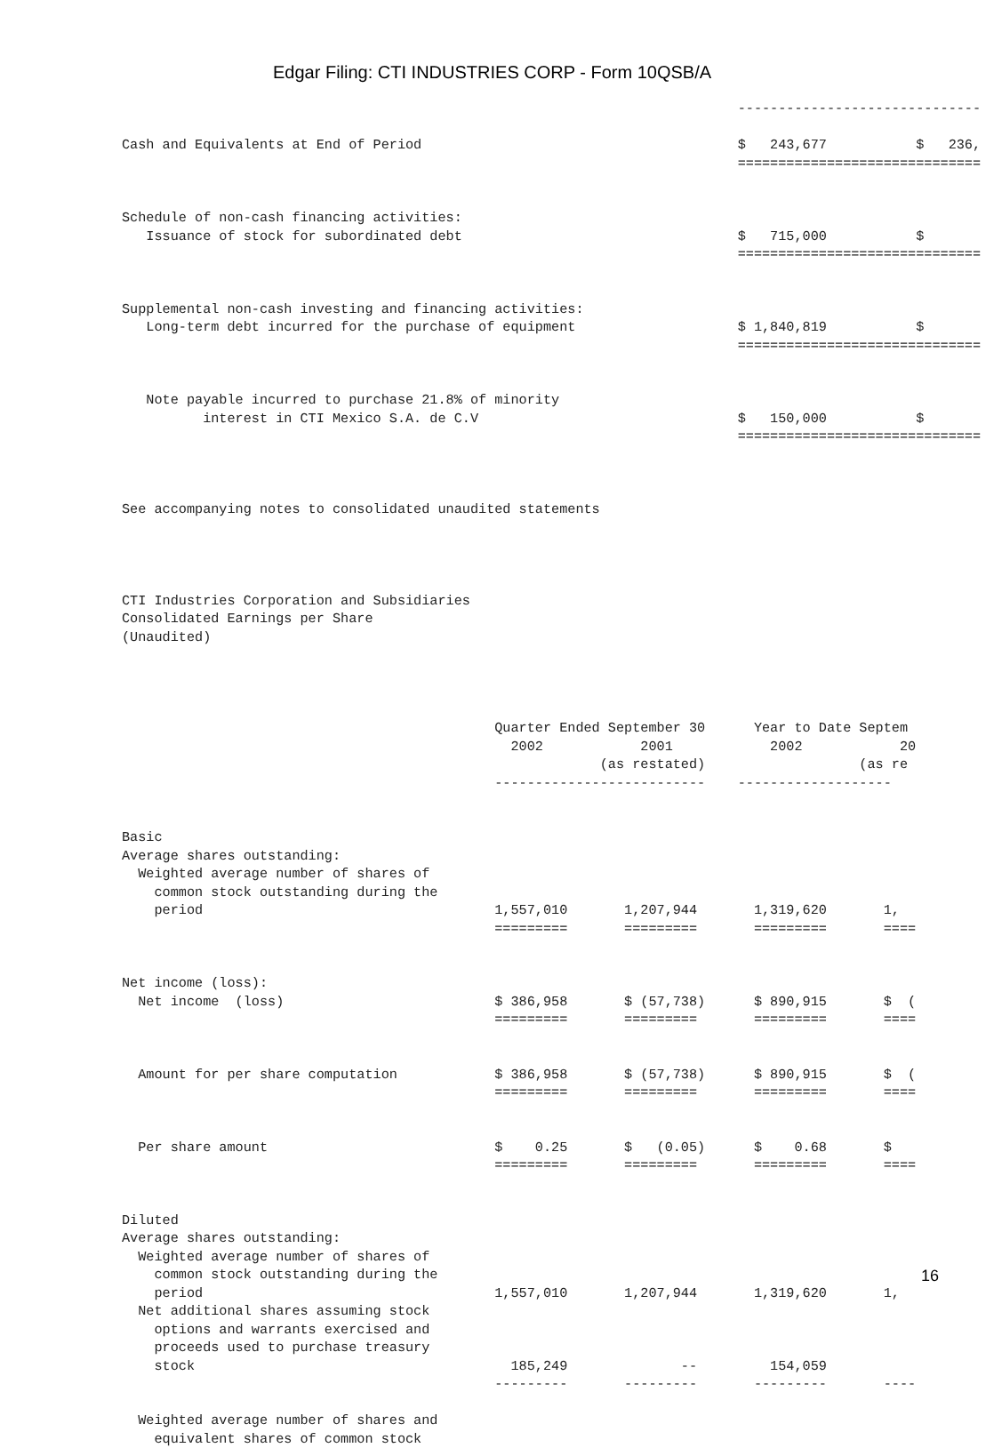Edgar Filing: CTI INDUSTRIES CORP - Form 10QSB/A
                                                                            ------------------------------

Cash and Equivalents at End of Period                                       $   243,677           $   236,
                                                                            ==============================


Schedule of non-cash financing activities:
   Issuance of stock for subordinated debt                                  $   715,000           $
                                                                            ==============================


Supplemental non-cash investing and financing activities:
   Long-term debt incurred for the purchase of equipment                    $ 1,840,819           $
                                                                            ==============================


   Note payable incurred to purchase 21.8% of minority
          interest in CTI Mexico S.A. de C.V                                $   150,000           $
                                                                            ==============================



See accompanying notes to consolidated unaudited statements




CTI Industries Corporation and Subsidiaries
Consolidated Earnings per Share
(Unaudited)




                                              Quarter Ended September 30      Year to Date Septem
                                                2002            2001            2002            20
                                                           (as restated)                   (as re
                                              --------------------------    -------------------


Basic
Average shares outstanding:
  Weighted average number of shares of
    common stock outstanding during the
    period                                    1,557,010       1,207,944       1,319,620       1,
                                              =========       =========       =========       ====


Net income (loss):
  Net income  (loss)                          $ 386,958       $ (57,738)      $ 890,915       $  (
                                              =========       =========       =========       ====


  Amount for per share computation            $ 386,958       $ (57,738)      $ 890,915       $  (
                                              =========       =========       =========       ====


  Per share amount                            $    0.25       $   (0.05)      $    0.68       $
                                              =========       =========       =========       ====


Diluted
Average shares outstanding:
  Weighted average number of shares of
    common stock outstanding during the
    period                                    1,557,010       1,207,944       1,319,620       1,
  Net additional shares assuming stock
    options and warrants exercised and
    proceeds used to purchase treasury
    stock                                       185,249              --         154,059
                                              ---------       ---------       ---------       ----

  Weighted average number of shares and
    equivalent shares of common stock
16